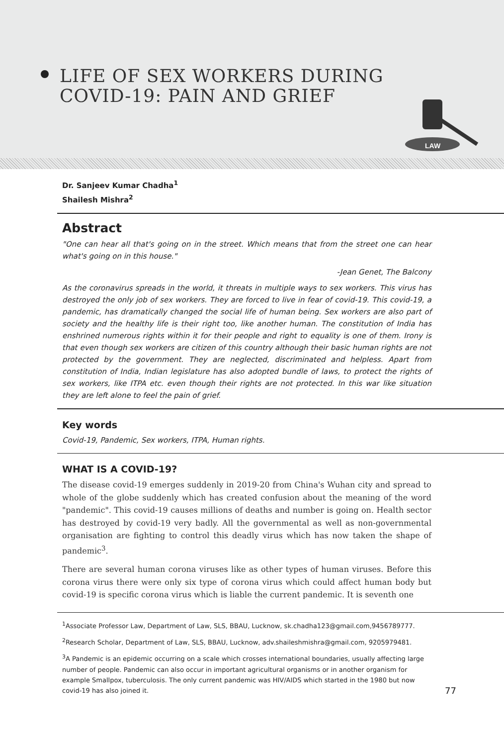LIFE OF SEX WORKERS DURING
COVID-19: PAIN AND GRIEF
LAW
Dr. Sanjeev Kumar Chadha<sup>1</sup>
Shailesh Mishra<sup>2</sup>
Abstract
"One can hear all that's going on in the street. Which means that from the street one can hear what's going on in this house."
-Jean Genet, The Balcony
As the coronavirus spreads in the world, it threats in multiple ways to sex workers. This virus has destroyed the only job of sex workers. They are forced to live in fear of covid-19. This covid-19, a pandemic, has dramatically changed the social life of human being. Sex workers are also part of society and the healthy life is their right too, like another human. The constitution of India has enshrined numerous rights within it for their people and right to equality is one of them. Irony is that even though sex workers are citizen of this country although their basic human rights are not protected by the government. They are neglected, discriminated and helpless. Apart from constitution of India, Indian legislature has also adopted bundle of laws, to protect the rights of sex workers, like ITPA etc. even though their rights are not protected. In this war like situation they are left alone to feel the pain of grief.
Key words
Covid-19, Pandemic, Sex workers, ITPA, Human rights.
WHAT IS A COVID-19?
The disease covid-19 emerges suddenly in 2019-20 from China's Wuhan city and spread to whole of the globe suddenly which has created confusion about the meaning of the word "pandemic". This covid-19 causes millions of deaths and number is going on. Health sector has destroyed by covid-19 very badly. All the governmental as well as non-governmental organisation are fighting to control this deadly virus which has now taken the shape of pandemic<sup>3</sup>.
There are several human corona viruses like as other types of human viruses. Before this corona virus there were only six type of corona virus which could affect human body but covid-19 is specific corona virus which is liable the current pandemic. It is seventh one
<sup>1</sup> Associate Professor Law, Department of Law, SLS, BBAU, Lucknow, sk.chadha123@gmail.com,9456789777.
<sup>2</sup> Research Scholar, Department of Law, SLS, BBAU, Lucknow, adv.shaileshmishra@gmail.com, 9205979481.
<sup>3</sup> A Pandemic is an epidemic occurring on a scale which crosses international boundaries, usually affecting large number of people. Pandemic can also occur in important agricultural organisms or in another organism for example Smallpox, tuberculosis. The only current pandemic was HIV/AIDS which started in the 1980 but now covid-19 has also joined it. 77